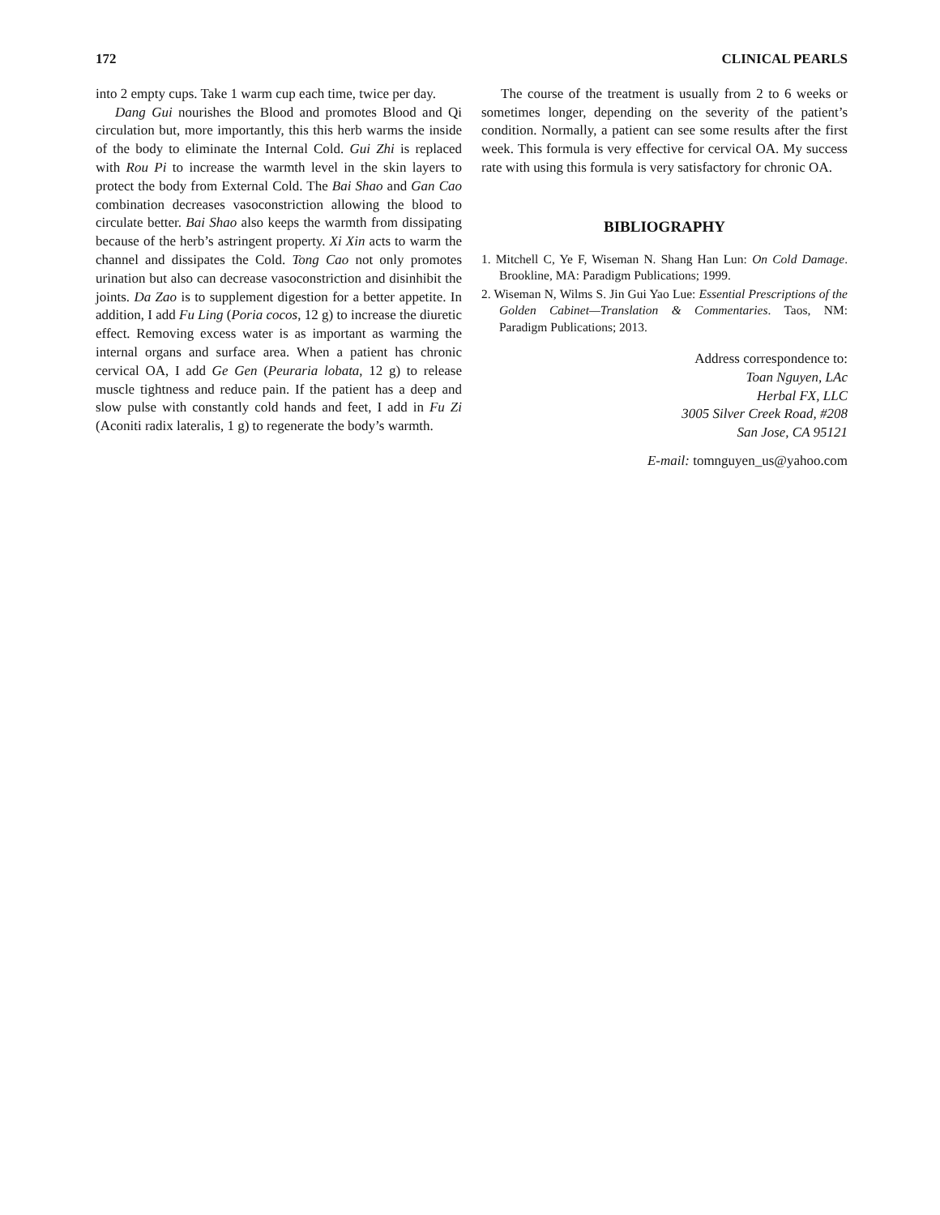172 CLINICAL PEARLS
into 2 empty cups. Take 1 warm cup each time, twice per day.
Dang Gui nourishes the Blood and promotes Blood and Qi circulation but, more importantly, this this herb warms the inside of the body to eliminate the Internal Cold. Gui Zhi is replaced with Rou Pi to increase the warmth level in the skin layers to protect the body from External Cold. The Bai Shao and Gan Cao combination decreases vasoconstriction allowing the blood to circulate better. Bai Shao also keeps the warmth from dissipating because of the herb’s astringent property. Xi Xin acts to warm the channel and dissipates the Cold. Tong Cao not only promotes urination but also can decrease vasoconstriction and disinhibit the joints. Da Zao is to supplement digestion for a better appetite. In addition, I add Fu Ling (Poria cocos, 12 g) to increase the diuretic effect. Removing excess water is as important as warming the internal organs and surface area. When a patient has chronic cervical OA, I add Ge Gen (Peuraria lobata, 12 g) to release muscle tightness and reduce pain. If the patient has a deep and slow pulse with constantly cold hands and feet, I add in Fu Zi (Aconiti radix lateralis, 1 g) to regenerate the body’s warmth.
The course of the treatment is usually from 2 to 6 weeks or sometimes longer, depending on the severity of the patient’s condition. Normally, a patient can see some results after the first week. This formula is very effective for cervical OA. My success rate with using this formula is very satisfactory for chronic OA.
BIBLIOGRAPHY
1. Mitchell C, Ye F, Wiseman N. Shang Han Lun: On Cold Damage. Brookline, MA: Paradigm Publications; 1999.
2. Wiseman N, Wilms S. Jin Gui Yao Lue: Essential Prescriptions of the Golden Cabinet—Translation & Commentaries. Taos, NM: Paradigm Publications; 2013.
Address correspondence to:
Toan Nguyen, LAc
Herbal FX, LLC
3005 Silver Creek Road, #208
San Jose, CA 95121
E-mail: tomnguyen_us@yahoo.com